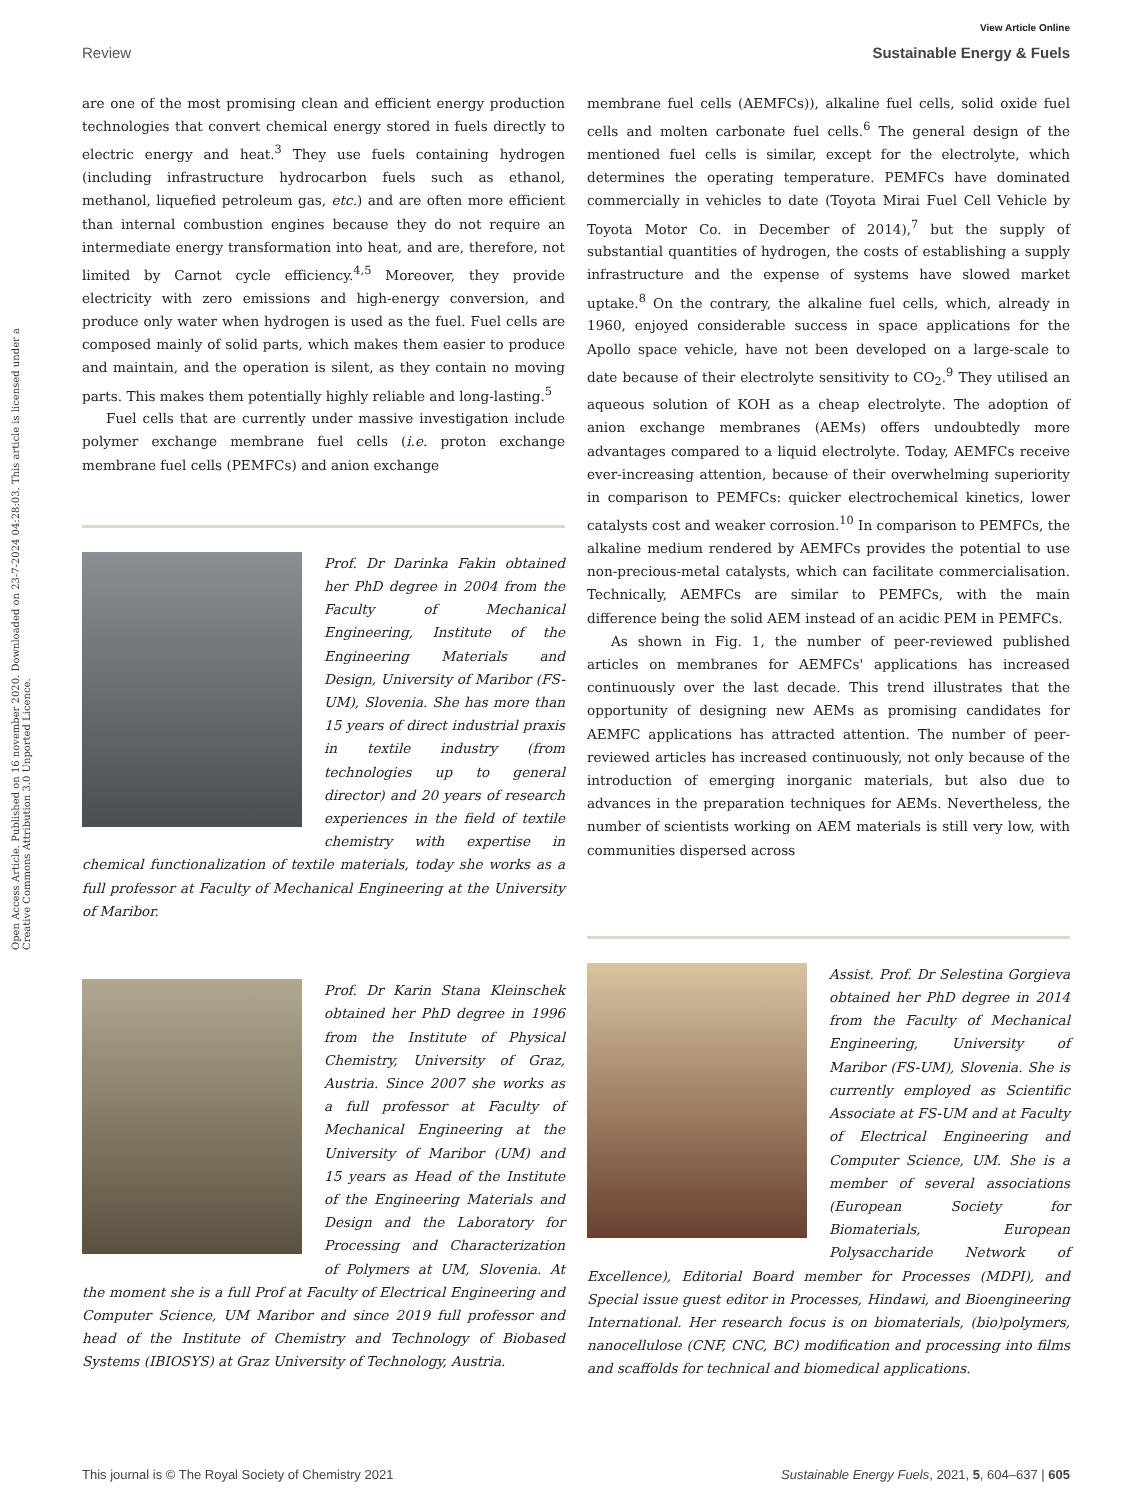Open Access Article. Published on 16 november 2020. Downloaded on 23-7-2024 04:28:03. This article is licensed under a Creative Commons Attribution 3.0 Unported Licence.
View Article Online
Review Sustainable Energy & Fuels
are one of the most promising clean and efficient energy production technologies that convert chemical energy stored in fuels directly to electric energy and heat.<sup>3</sup> They use fuels containing hydrogen (including infrastructure hydrocarbon fuels such as ethanol, methanol, liquefied petroleum gas, etc.) and are often more efficient than internal combustion engines because they do not require an intermediate energy transformation into heat, and are, therefore, not limited by Carnot cycle efficiency.<sup>4,5</sup> Moreover, they provide electricity with zero emissions and high-energy conversion, and produce only water when hydrogen is used as the fuel. Fuel cells are composed mainly of solid parts, which makes them easier to produce and maintain, and the operation is silent, as they contain no moving parts. This makes them potentially highly reliable and long-lasting.<sup>5</sup>
Fuel cells that are currently under massive investigation include polymer exchange membrane fuel cells (i.e. proton exchange membrane fuel cells (PEMFCs) and anion exchange
Prof. Dr Darinka Fakin obtained her PhD degree in 2004 from the Faculty of Mechanical Engineering, Institute of the Engineering Materials and Design, University of Maribor (FS-UM), Slovenia. She has more than 15 years of direct industrial praxis in textile industry (from technologies up to general director) and 20 years of research experiences in the field of textile chemistry with expertise in chemical functionalization of textile materials, today she works as a full professor at Faculty of Mechanical Engineering at the University of Maribor.
Prof. Dr Karin Stana Kleinschek obtained her PhD degree in 1996 from the Institute of Physical Chemistry, University of Graz, Austria. Since 2007 she works as a full professor at Faculty of Mechanical Engineering at the University of Maribor (UM) and 15 years as Head of the Institute of the Engineering Materials and Design and the Laboratory for Processing and Characterization of Polymers at UM, Slovenia. At the moment she is a full Prof at Faculty of Electrical Engineering and Computer Science, UM Maribor and since 2019 full professor and head of the Institute of Chemistry and Technology of Biobased Systems (IBIOSYS) at Graz University of Technology, Austria.
membrane fuel cells (AEMFCs)), alkaline fuel cells, solid oxide fuel cells and molten carbonate fuel cells.<sup>6</sup> The general design of the mentioned fuel cells is similar, except for the electrolyte, which determines the operating temperature. PEMFCs have dominated commercially in vehicles to date (Toyota Mirai Fuel Cell Vehicle by Toyota Motor Co. in December of 2014),<sup>7</sup> but the supply of substantial quantities of hydrogen, the costs of establishing a supply infrastructure and the expense of systems have slowed market uptake.<sup>8</sup> On the contrary, the alkaline fuel cells, which, already in 1960, enjoyed considerable success in space applications for the Apollo space vehicle, have not been developed on a large-scale to date because of their electrolyte sensitivity to CO<sub>2</sub>.<sup>9</sup> They utilised an aqueous solution of KOH as a cheap electrolyte. The adoption of anion exchange membranes (AEMs) offers undoubtedly more advantages compared to a liquid electrolyte. Today, AEMFCs receive ever-increasing attention, because of their overwhelming superiority in comparison to PEMFCs: quicker electrochemical kinetics, lower catalysts cost and weaker corrosion.<sup>10</sup> In comparison to PEMFCs, the alkaline medium rendered by AEMFCs provides the potential to use non-precious-metal catalysts, which can facilitate commercialisation. Technically, AEMFCs are similar to PEMFCs, with the main difference being the solid AEM instead of an acidic PEM in PEMFCs.
As shown in Fig. 1, the number of peer-reviewed published articles on membranes for AEMFCs' applications has increased continuously over the last decade. This trend illustrates that the opportunity of designing new AEMs as promising candidates for AEMFC applications has attracted attention. The number of peer-reviewed articles has increased continuously, not only because of the introduction of emerging inorganic materials, but also due to advances in the preparation techniques for AEMs. Nevertheless, the number of scientists working on AEM materials is still very low, with communities dispersed across
Assist. Prof. Dr Selestina Gorgieva obtained her PhD degree in 2014 from the Faculty of Mechanical Engineering, University of Maribor (FS-UM), Slovenia. She is currently employed as Scientific Associate at FS-UM and at Faculty of Electrical Engineering and Computer Science, UM. She is a member of several associations (European Society for Biomaterials, European Polysaccharide Network of Excellence), Editorial Board member for Processes (MDPI), and Special issue guest editor in Processes, Hindawi, and Bioengineering International. Her research focus is on biomaterials, (bio)polymers, nanocellulose (CNF, CNC, BC) modification and processing into films and scaffolds for technical and biomedical applications.
This journal is © The Royal Society of Chemistry 2021 Sustainable Energy Fuels, 2021, 5, 604–637 | 605